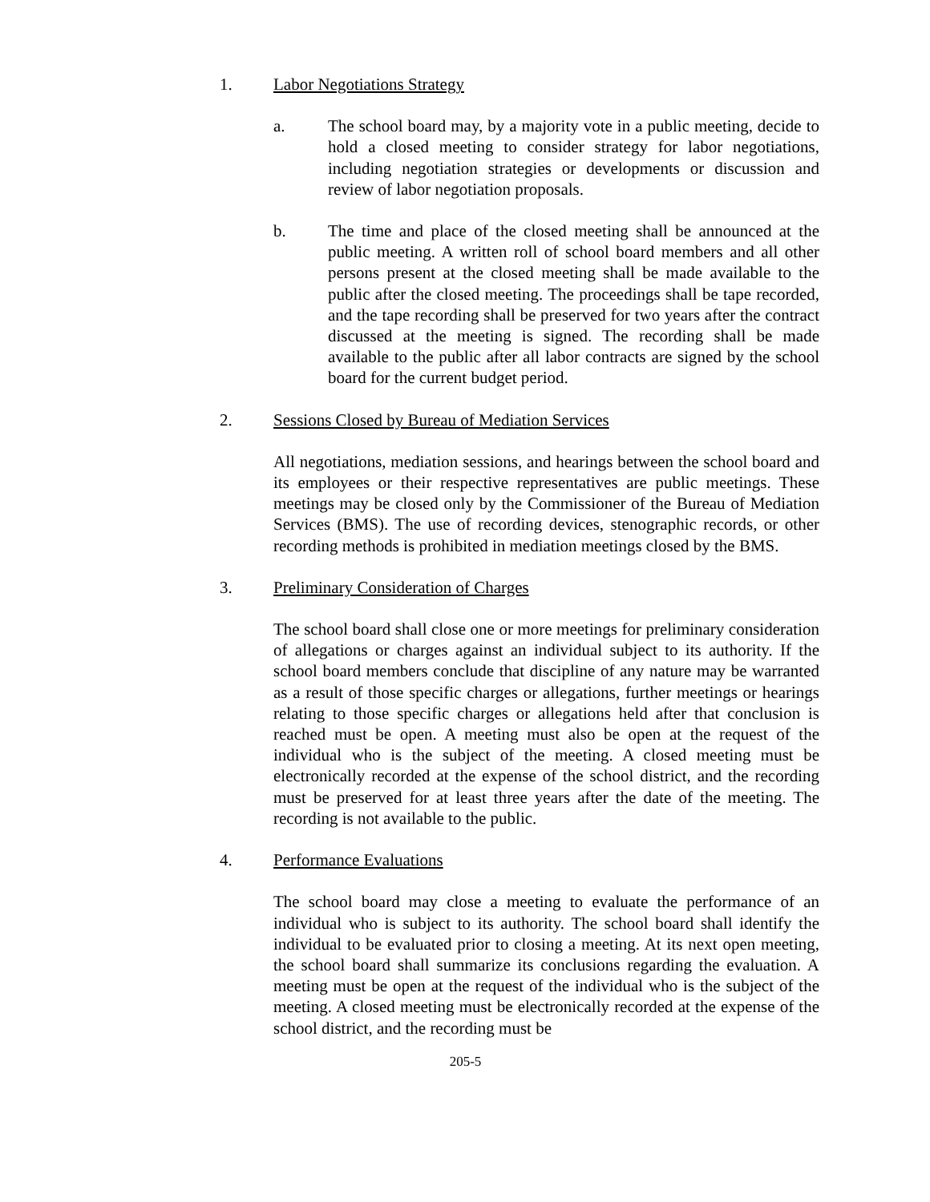1. Labor Negotiations Strategy
a. The school board may, by a majority vote in a public meeting, decide to hold a closed meeting to consider strategy for labor negotiations, including negotiation strategies or developments or discussion and review of labor negotiation proposals.
b. The time and place of the closed meeting shall be announced at the public meeting. A written roll of school board members and all other persons present at the closed meeting shall be made available to the public after the closed meeting. The proceedings shall be tape recorded, and the tape recording shall be preserved for two years after the contract discussed at the meeting is signed. The recording shall be made available to the public after all labor contracts are signed by the school board for the current budget period.
2. Sessions Closed by Bureau of Mediation Services
All negotiations, mediation sessions, and hearings between the school board and its employees or their respective representatives are public meetings. These meetings may be closed only by the Commissioner of the Bureau of Mediation Services (BMS). The use of recording devices, stenographic records, or other recording methods is prohibited in mediation meetings closed by the BMS.
3. Preliminary Consideration of Charges
The school board shall close one or more meetings for preliminary consideration of allegations or charges against an individual subject to its authority. If the school board members conclude that discipline of any nature may be warranted as a result of those specific charges or allegations, further meetings or hearings relating to those specific charges or allegations held after that conclusion is reached must be open. A meeting must also be open at the request of the individual who is the subject of the meeting. A closed meeting must be electronically recorded at the expense of the school district, and the recording must be preserved for at least three years after the date of the meeting. The recording is not available to the public.
4. Performance Evaluations
The school board may close a meeting to evaluate the performance of an individual who is subject to its authority. The school board shall identify the individual to be evaluated prior to closing a meeting. At its next open meeting, the school board shall summarize its conclusions regarding the evaluation. A meeting must be open at the request of the individual who is the subject of the meeting. A closed meeting must be electronically recorded at the expense of the school district, and the recording must be
205-5